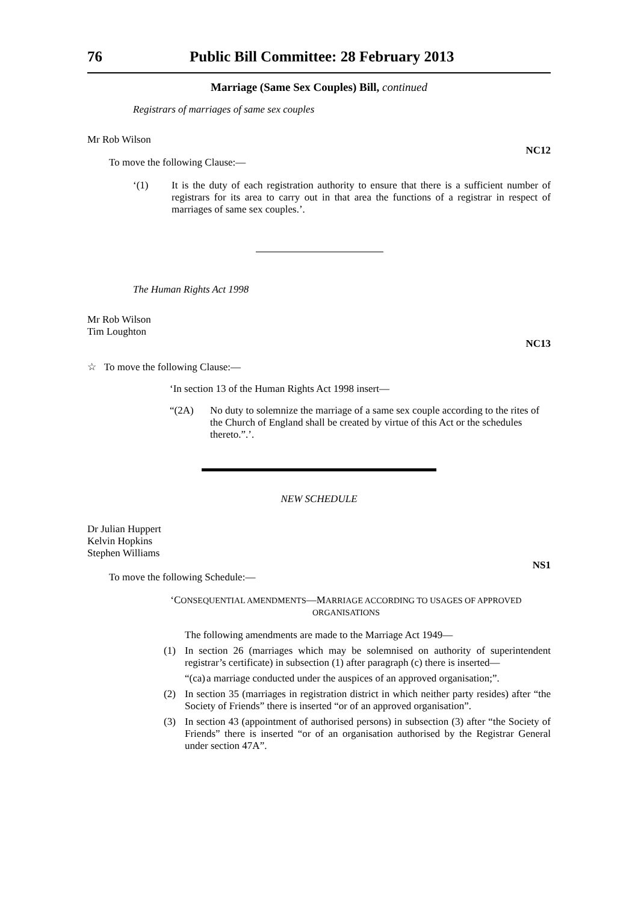76 Public Bill Committee: 28 February 2013
Marriage (Same Sex Couples) Bill, continued
Registrars of marriages of same sex couples
Mr Rob Wilson
NC12
To move the following Clause:—
‘(1) It is the duty of each registration authority to ensure that there is a sufficient number of registrars for its area to carry out in that area the functions of a registrar in respect of marriages of same sex couples.’.
The Human Rights Act 1998
Mr Rob Wilson
Tim Loughton
NC13
☆ To move the following Clause:—
‘In section 13 of the Human Rights Act 1998 insert—
“(2A) No duty to solemnize the marriage of a same sex couple according to the rites of the Church of England shall be created by virtue of this Act or the schedules thereto.”.’.
NEW SCHEDULE
Dr Julian Huppert
Kelvin Hopkins
Stephen Williams
NS1
To move the following Schedule:—
‘CONSEQUENTIAL AMENDMENTS—MARRIAGE ACCORDING TO USAGES OF APPROVED ORGANISATIONS
The following amendments are made to the Marriage Act 1949—
(1) In section 26 (marriages which may be solemnised on authority of superintendent registrar’s certificate) in subsection (1) after paragraph (c) there is inserted—
“(ca) a marriage conducted under the auspices of an approved organisation;”.
(2) In section 35 (marriages in registration district in which neither party resides) after “the Society of Friends” there is inserted “or of an approved organisation”.
(3) In section 43 (appointment of authorised persons) in subsection (3) after “the Society of Friends” there is inserted “or of an organisation authorised by the Registrar General under section 47A”.